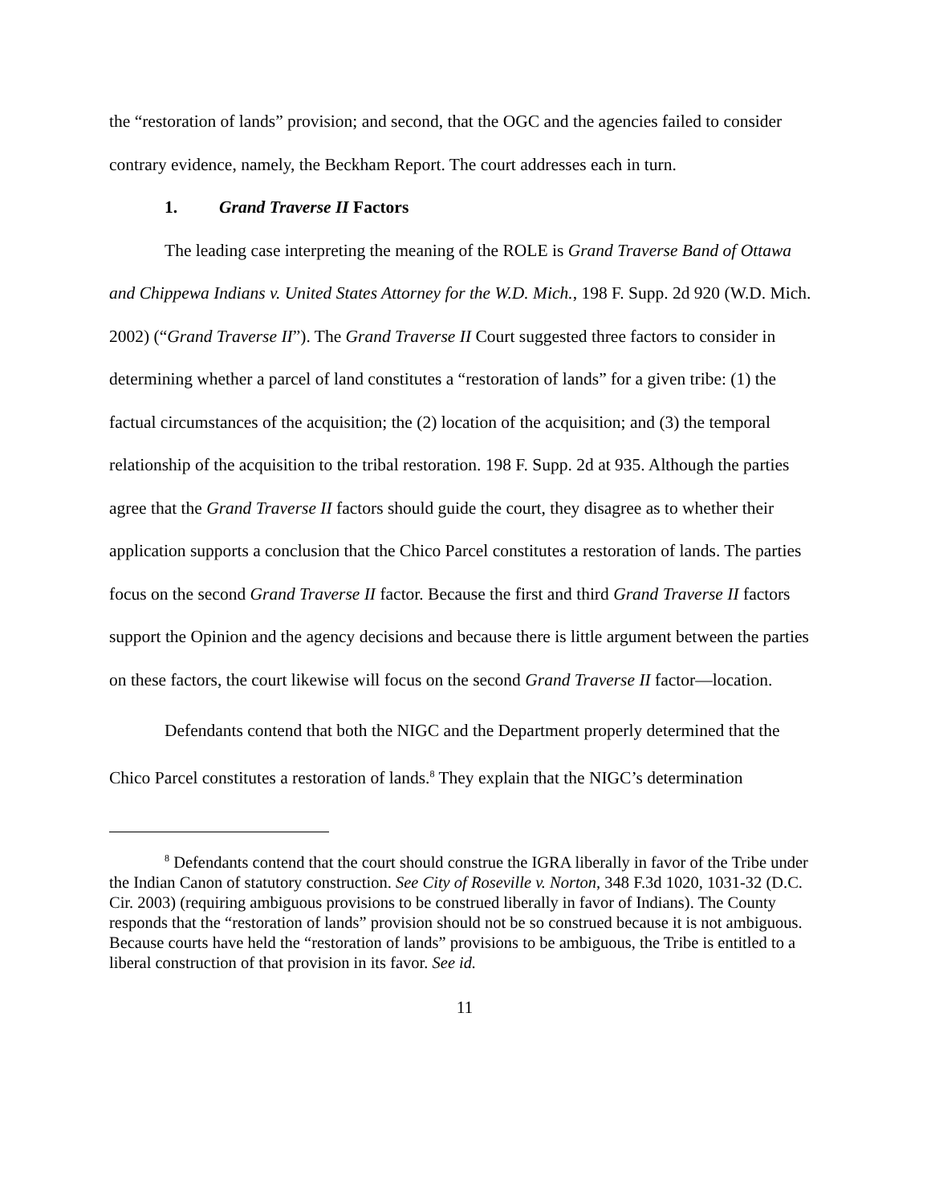the “restoration of lands” provision; and second, that the OGC and the agencies failed to consider contrary evidence, namely, the Beckham Report. The court addresses each in turn.
1. Grand Traverse II Factors
The leading case interpreting the meaning of the ROLE is Grand Traverse Band of Ottawa and Chippewa Indians v. United States Attorney for the W.D. Mich., 198 F. Supp. 2d 920 (W.D. Mich. 2002) (“Grand Traverse II”). The Grand Traverse II Court suggested three factors to consider in determining whether a parcel of land constitutes a “restoration of lands” for a given tribe: (1) the factual circumstances of the acquisition; the (2) location of the acquisition; and (3) the temporal relationship of the acquisition to the tribal restoration. 198 F. Supp. 2d at 935. Although the parties agree that the Grand Traverse II factors should guide the court, they disagree as to whether their application supports a conclusion that the Chico Parcel constitutes a restoration of lands. The parties focus on the second Grand Traverse II factor. Because the first and third Grand Traverse II factors support the Opinion and the agency decisions and because there is little argument between the parties on these factors, the court likewise will focus on the second Grand Traverse II factor—location.
Defendants contend that both the NIGC and the Department properly determined that the Chico Parcel constitutes a restoration of lands.<sup>8</sup> They explain that the NIGC’s determination
<sup>8</sup> Defendants contend that the court should construe the IGRA liberally in favor of the Tribe under the Indian Canon of statutory construction. See City of Roseville v. Norton, 348 F.3d 1020, 1031-32 (D.C. Cir. 2003) (requiring ambiguous provisions to be construed liberally in favor of Indians). The County responds that the “restoration of lands” provision should not be so construed because it is not ambiguous. Because courts have held the “restoration of lands” provisions to be ambiguous, the Tribe is entitled to a liberal construction of that provision in its favor. See id.
11